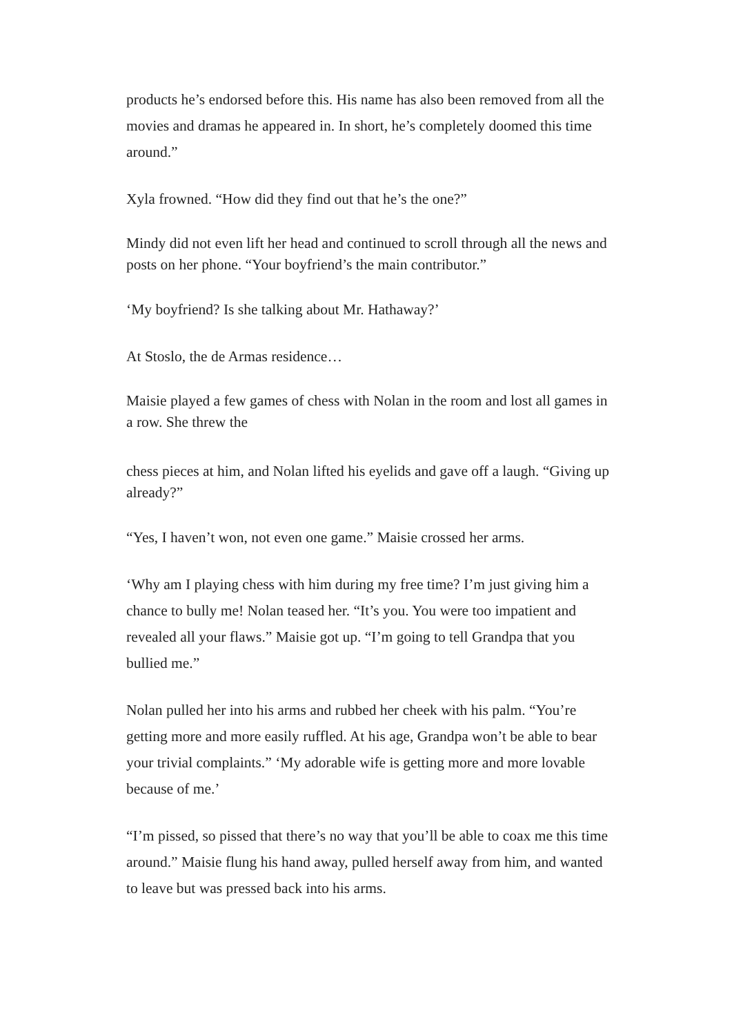products he’s endorsed before this. His name has also been removed from all the movies and dramas he appeared in. In short, he’s completely doomed this time around.”
Xyla frowned. “How did they find out that he’s the one?”
Mindy did not even lift her head and continued to scroll through all the news and posts on her phone. “Your boyfriend’s the main contributor.”
‘My boyfriend? Is she talking about Mr. Hathaway?’
At Stoslo, the de Armas residence…
Maisie played a few games of chess with Nolan in the room and lost all games in a row. She threw the
chess pieces at him, and Nolan lifted his eyelids and gave off a laugh. “Giving up already?”
“Yes, I haven’t won, not even one game.” Maisie crossed her arms.
‘Why am I playing chess with him during my free time? I’m just giving him a chance to bully me! Nolan teased her. “It’s you. You were too impatient and revealed all your flaws.” Maisie got up. “I’m going to tell Grandpa that you bullied me.”
Nolan pulled her into his arms and rubbed her cheek with his palm. “You’re getting more and more easily ruffled. At his age, Grandpa won’t be able to bear your trivial complaints.” ‘My adorable wife is getting more and more lovable because of me.’
“I’m pissed, so pissed that there’s no way that you’ll be able to coax me this time around.” Maisie flung his hand away, pulled herself away from him, and wanted to leave but was pressed back into his arms.